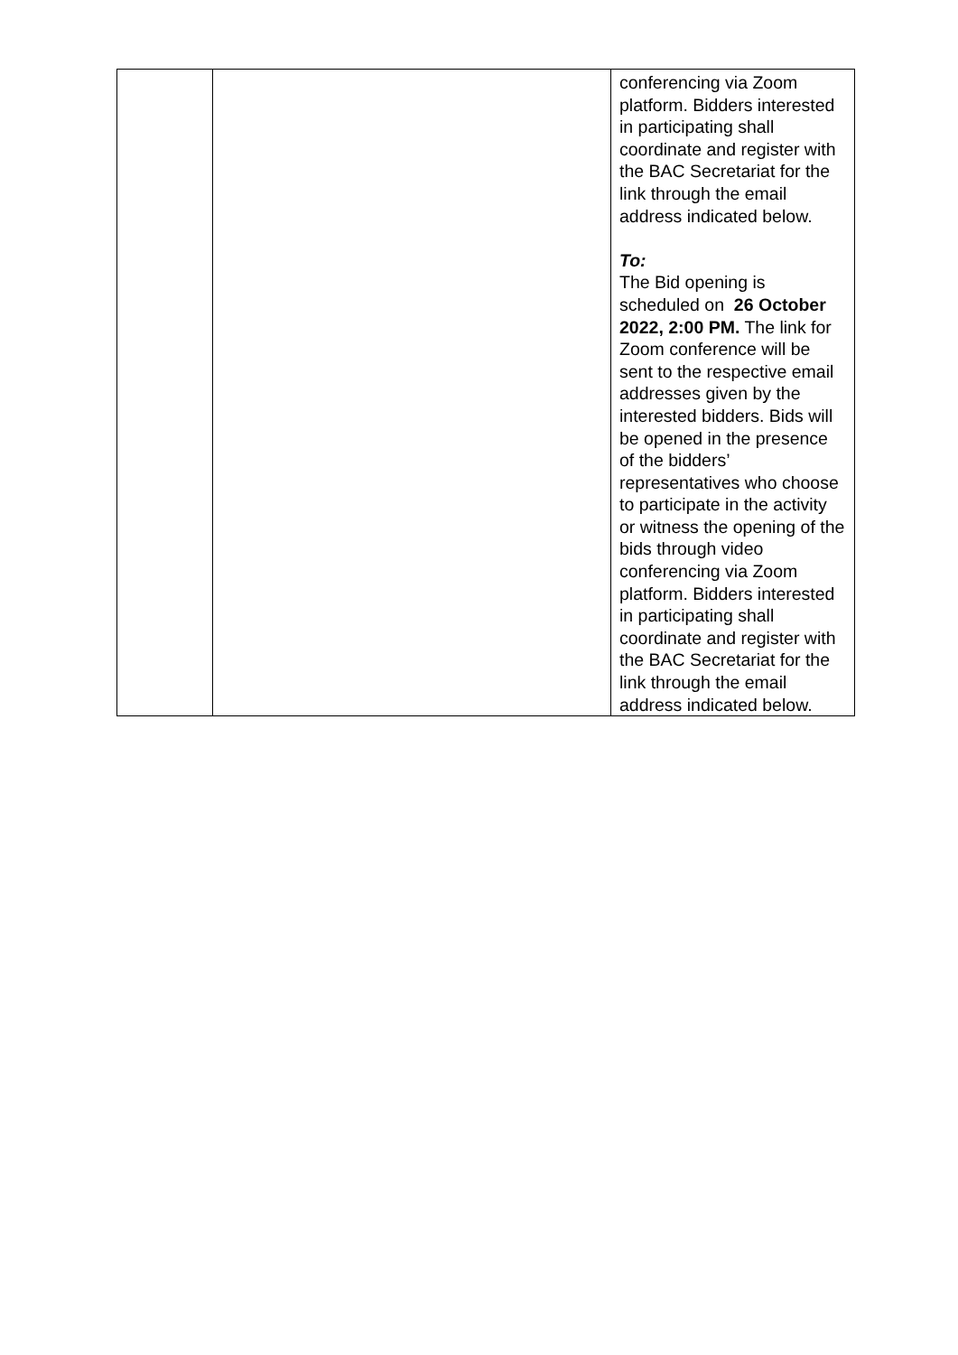| | | conferencing via Zoom platform. Bidders interested in participating shall coordinate and register with the BAC Secretariat for the link through the email address indicated below. To: The Bid opening is scheduled on 26 October 2022, 2:00 PM. The link for Zoom conference will be sent to the respective email addresses given by the interested bidders. Bids will be opened in the presence of the bidders’ representatives who choose to participate in the activity or witness the opening of the bids through video conferencing via Zoom platform. Bidders interested in participating shall coordinate and register with the BAC Secretariat for the link through the email address indicated below. |